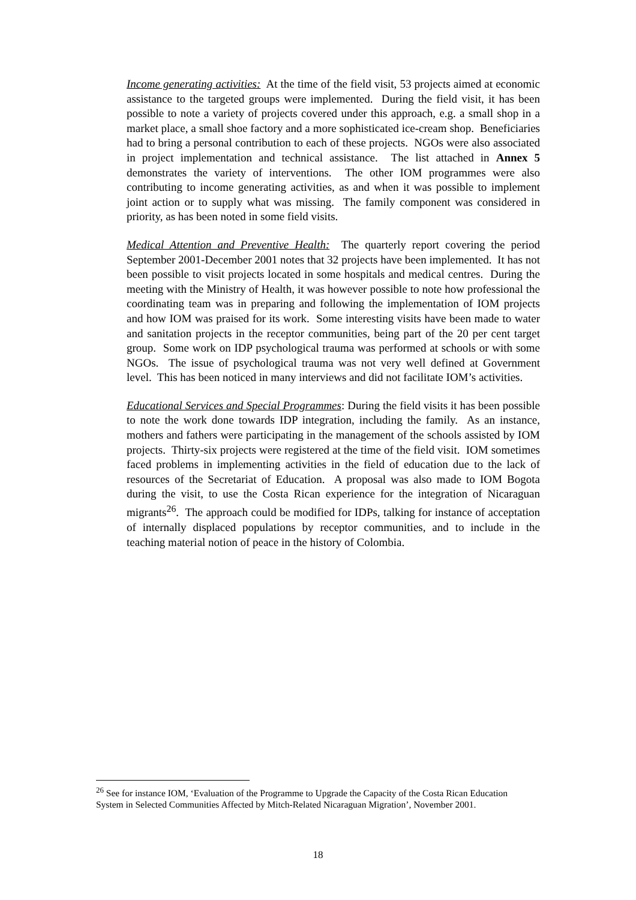Income generating activities: At the time of the field visit, 53 projects aimed at economic assistance to the targeted groups were implemented. During the field visit, it has been possible to note a variety of projects covered under this approach, e.g. a small shop in a market place, a small shoe factory and a more sophisticated ice-cream shop. Beneficiaries had to bring a personal contribution to each of these projects. NGOs were also associated in project implementation and technical assistance. The list attached in Annex 5 demonstrates the variety of interventions. The other IOM programmes were also contributing to income generating activities, as and when it was possible to implement joint action or to supply what was missing. The family component was considered in priority, as has been noted in some field visits.
Medical Attention and Preventive Health: The quarterly report covering the period September 2001-December 2001 notes that 32 projects have been implemented. It has not been possible to visit projects located in some hospitals and medical centres. During the meeting with the Ministry of Health, it was however possible to note how professional the coordinating team was in preparing and following the implementation of IOM projects and how IOM was praised for its work. Some interesting visits have been made to water and sanitation projects in the receptor communities, being part of the 20 per cent target group. Some work on IDP psychological trauma was performed at schools or with some NGOs. The issue of psychological trauma was not very well defined at Government level. This has been noticed in many interviews and did not facilitate IOM’s activities.
Educational Services and Special Programmes: During the field visits it has been possible to note the work done towards IDP integration, including the family. As an instance, mothers and fathers were participating in the management of the schools assisted by IOM projects. Thirty-six projects were registered at the time of the field visit. IOM sometimes faced problems in implementing activities in the field of education due to the lack of resources of the Secretariat of Education. A proposal was also made to IOM Bogota during the visit, to use the Costa Rican experience for the integration of Nicaraguan migrants<sup>26</sup>. The approach could be modified for IDPs, talking for instance of acceptation of internally displaced populations by receptor communities, and to include in the teaching material notion of peace in the history of Colombia.
<sup>26</sup> See for instance IOM, ‘Evaluation of the Programme to Upgrade the Capacity of the Costa Rican Education System in Selected Communities Affected by Mitch-Related Nicaraguan Migration’, November 2001.
18